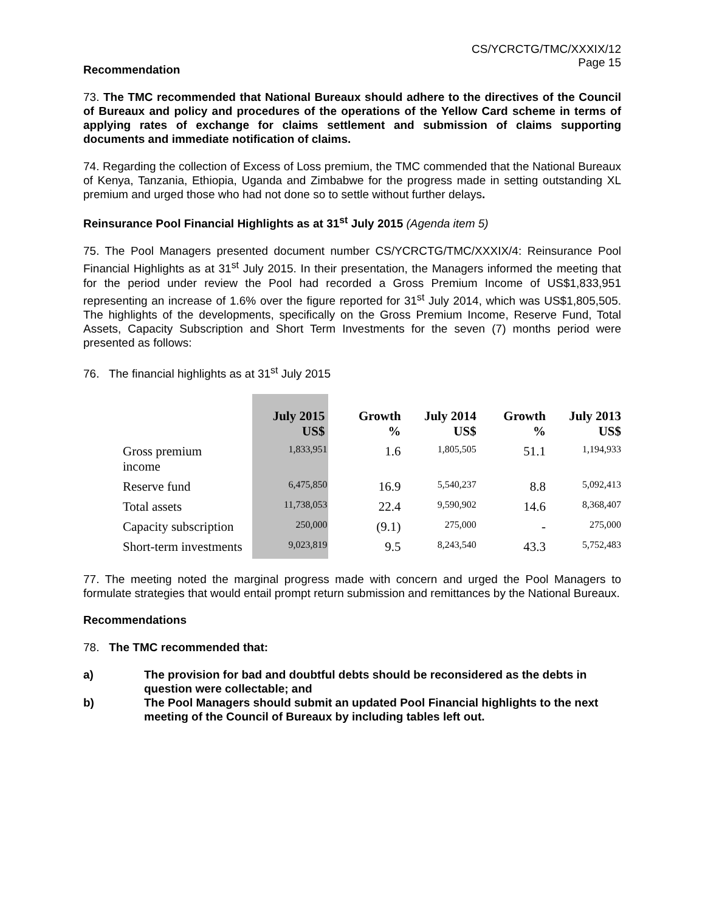CS/YCRCTG/TMC/XXXIX/12
Page 15
Recommendation
73. The TMC recommended that National Bureaux should adhere to the directives of the Council of Bureaux and policy and procedures of the operations of the Yellow Card scheme in terms of applying rates of exchange for claims settlement and submission of claims supporting documents and immediate notification of claims.
74. Regarding the collection of Excess of Loss premium, the TMC commended that the National Bureaux of Kenya, Tanzania, Ethiopia, Uganda and Zimbabwe for the progress made in setting outstanding XL premium and urged those who had not done so to settle without further delays.
Reinsurance Pool Financial Highlights as at 31<sup>st</sup> July 2015 (Agenda item 5)
75. The Pool Managers presented document number CS/YCRCTG/TMC/XXXIX/4: Reinsurance Pool Financial Highlights as at 31<sup>st</sup> July 2015. In their presentation, the Managers informed the meeting that for the period under review the Pool had recorded a Gross Premium Income of US$1,833,951 representing an increase of 1.6% over the figure reported for 31<sup>st</sup> July 2014, which was US$1,805,505. The highlights of the developments, specifically on the Gross Premium Income, Reserve Fund, Total Assets, Capacity Subscription and Short Term Investments for the seven (7) months period were presented as follows:
76. The financial highlights as at 31<sup>st</sup> July 2015
| | July 2015 US$ | Growth % | July 2014 US$ | Growth % | July 2013 US$ |
| --- | --- | --- | --- | --- | --- |
| Gross premium income | 1,833,951 | 1.6 | 1,805,505 | 51.1 | 1,194,933 |
| Reserve fund | 6,475,850 | 16.9 | 5,540,237 | 8.8 | 5,092,413 |
| Total assets | 11,738,053 | 22.4 | 9,590,902 | 14.6 | 8,368,407 |
| Capacity subscription | 250,000 | (9.1) | 275,000 | - | 275,000 |
| Short-term investments | 9,023,819 | 9.5 | 8,243,540 | 43.3 | 5,752,483 |
77. The meeting noted the marginal progress made with concern and urged the Pool Managers to formulate strategies that would entail prompt return submission and remittances by the National Bureaux.
Recommendations
78. The TMC recommended that:
a) The provision for bad and doubtful debts should be reconsidered as the debts in question were collectable; and
b) The Pool Managers should submit an updated Pool Financial highlights to the next meeting of the Council of Bureaux by including tables left out.